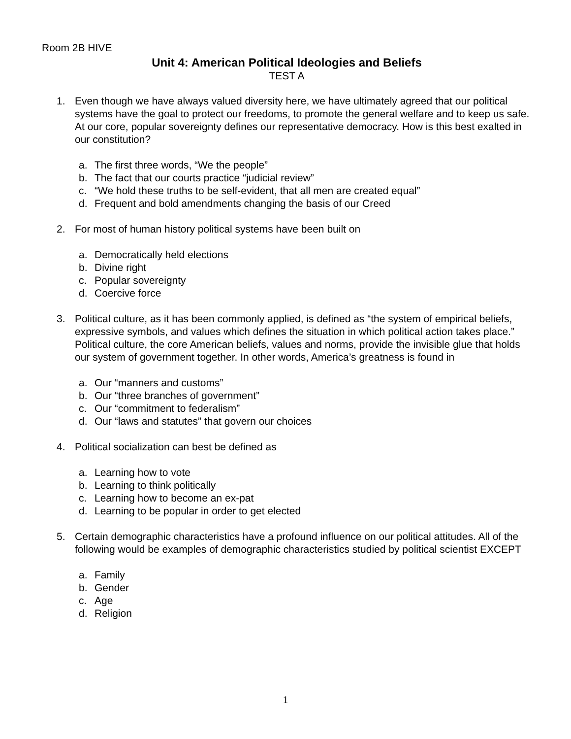Room 2B HIVE
Unit 4: American Political Ideologies and Beliefs
TEST A
1. Even though we have always valued diversity here, we have ultimately agreed that our political systems have the goal to protect our freedoms, to promote the general welfare and to keep us safe. At our core, popular sovereignty defines our representative democracy. How is this best exalted in our constitution?
a. The first three words, “We the people”
b. The fact that our courts practice “judicial review”
c. “We hold these truths to be self-evident, that all men are created equal”
d. Frequent and bold amendments changing the basis of our Creed
2. For most of human history political systems have been built on
a. Democratically held elections
b. Divine right
c. Popular sovereignty
d. Coercive force
3. Political culture, as it has been commonly applied, is defined as “the system of empirical beliefs, expressive symbols, and values which defines the situation in which political action takes place.” Political culture, the core American beliefs, values and norms, provide the invisible glue that holds our system of government together. In other words, America’s greatness is found in
a. Our “manners and customs”
b. Our “three branches of government”
c. Our “commitment to federalism”
d. Our “laws and statutes” that govern our choices
4. Political socialization can best be defined as
a. Learning how to vote
b. Learning to think politically
c. Learning how to become an ex-pat
d. Learning to be popular in order to get elected
5. Certain demographic characteristics have a profound influence on our political attitudes. All of the following would be examples of demographic characteristics studied by political scientist EXCEPT
a. Family
b. Gender
c. Age
d. Religion
1